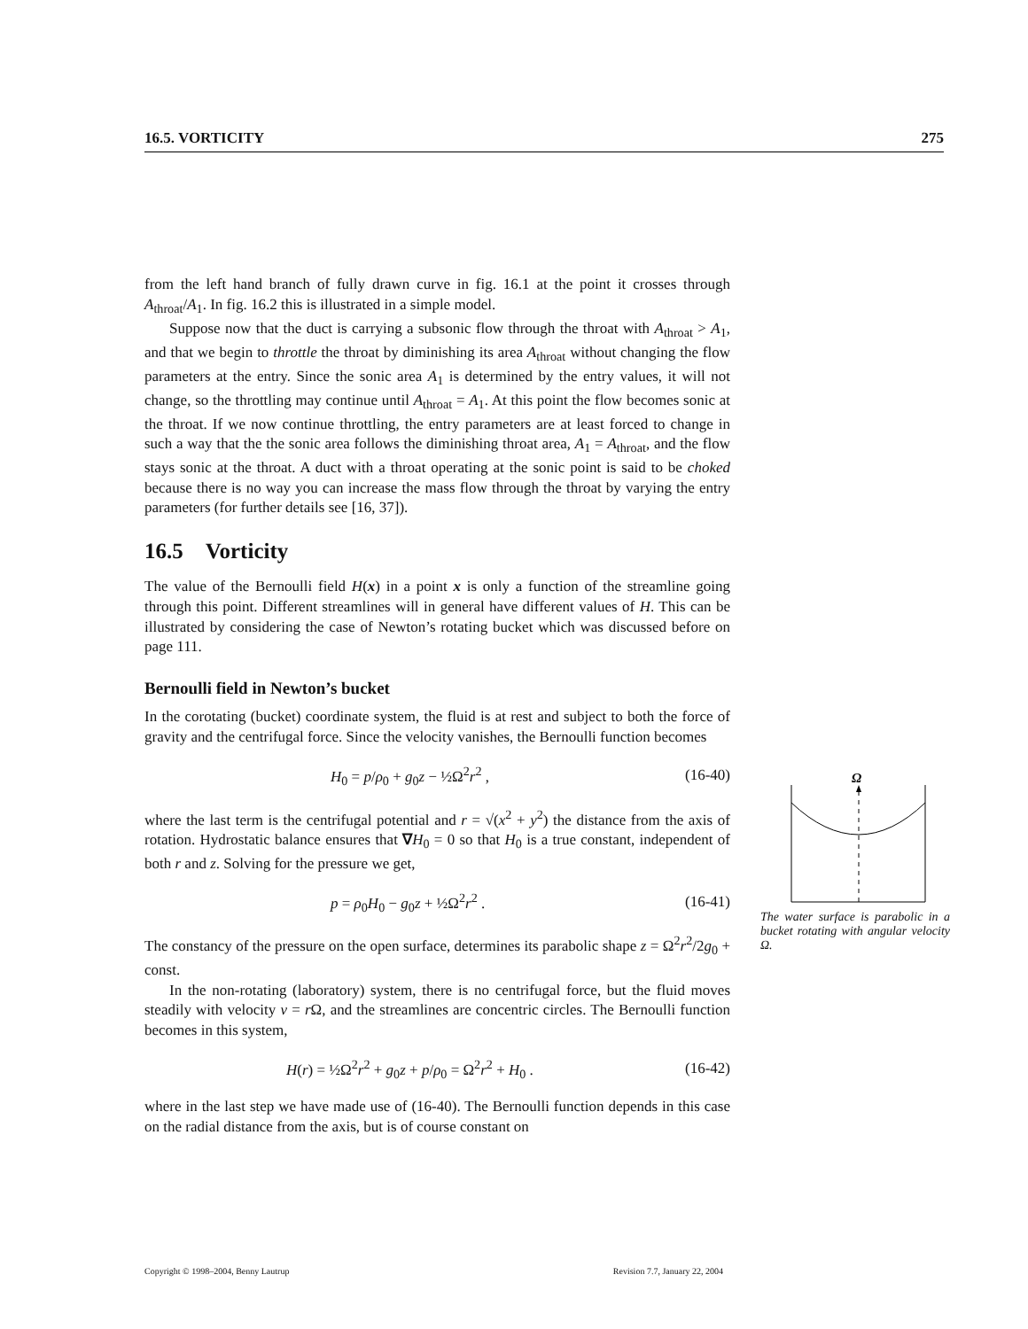16.5. VORTICITY 275
from the left hand branch of fully drawn curve in fig. 16.1 at the point it crosses through A<sub>throat</sub>/A<sub>1</sub>. In fig. 16.2 this is illustrated in a simple model.
Suppose now that the duct is carrying a subsonic flow through the throat with A<sub>throat</sub> > A<sub>1</sub>, and that we begin to throttle the throat by diminishing its area A<sub>throat</sub> without changing the flow parameters at the entry. Since the sonic area A<sub>1</sub> is determined by the entry values, it will not change, so the throttling may continue until A<sub>throat</sub> = A<sub>1</sub>. At this point the flow becomes sonic at the throat. If we now continue throttling, the entry parameters are at least forced to change in such a way that the the sonic area follows the diminishing throat area, A<sub>1</sub> = A<sub>throat</sub>, and the flow stays sonic at the throat. A duct with a throat operating at the sonic point is said to be choked because there is no way you can increase the mass flow through the throat by varying the entry parameters (for further details see [16, 37]).
16.5 Vorticity
The value of the Bernoulli field H(x) in a point x is only a function of the streamline going through this point. Different streamlines will in general have different values of H. This can be illustrated by considering the case of Newton’s rotating bucket which was discussed before on page 111.
Bernoulli field in Newton’s bucket
In the corotating (bucket) coordinate system, the fluid is at rest and subject to both the force of gravity and the centrifugal force. Since the velocity vanishes, the Bernoulli function becomes
H<sub>0</sub> = p/ρ<sub>0</sub> + g<sub>0</sub>z − ½Ω<sup>2</sup>r<sup>2</sup> , (16-40)
where the last term is the centrifugal potential and r = √(x<sup>2</sup> + y<sup>2</sup>) the distance from the axis of rotation. Hydrostatic balance ensures that ∇H<sub>0</sub> = 0 so that H<sub>0</sub> is a true constant, independent of both r and z. Solving for the pressure we get,
p = ρ<sub>0</sub>H<sub>0</sub> − g<sub>0</sub>z + ½Ω<sup>2</sup>r<sup>2</sup> . (16-41)
The constancy of the pressure on the open surface, determines its parabolic shape z = Ω<sup>2</sup>r<sup>2</sup>/2g<sub>0</sub> + const.
In the non-rotating (laboratory) system, there is no centrifugal force, but the fluid moves steadily with velocity v = r Ω, and the streamlines are concentric circles. The Bernoulli function becomes in this system,
H(r) = ½Ω<sup>2</sup>r<sup>2</sup> + g<sub>0</sub>z + p/ρ<sub>0</sub> = Ω<sup>2</sup>r<sup>2</sup> + H<sub>0</sub> . (16-42)
where in the last step we have made use of (16-40). The Bernoulli function depends in this case on the radial distance from the axis, but is of course constant on
Ω
The water surface is parabolic in a bucket rotating with angular velocity Ω.
Copyright © 1998–2004, Benny Lautrup Revision 7.7, January 22, 2004